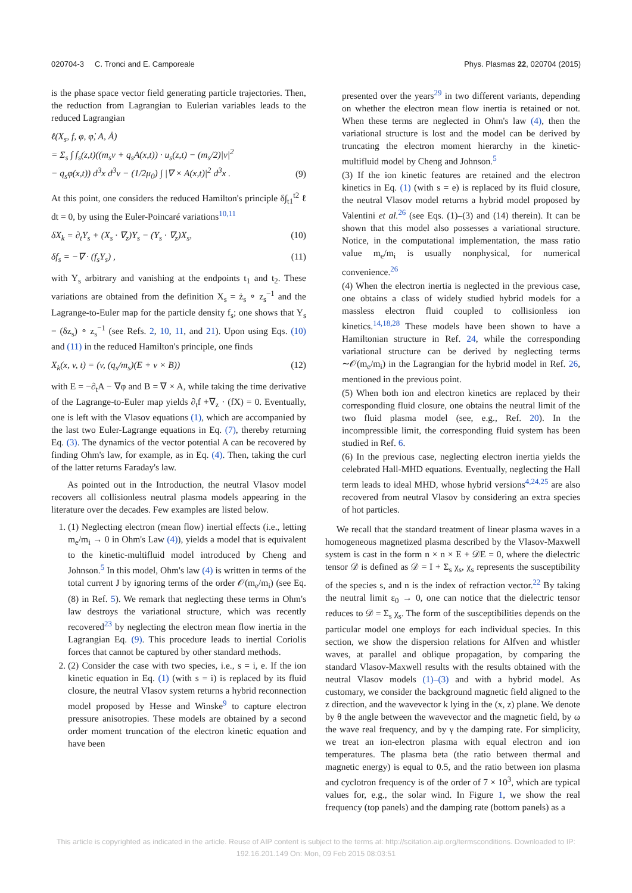020704-3 C. Tronci and E. Camporeale Phys. Plasmas 22, 020704 (2015)
is the phase space vector field generating particle trajectories. Then, the reduction from Lagrangian to Eulerian variables leads to the reduced Lagrangian
ℓ(X<sub>s</sub>, f, φ, φ̇, A, Ȧ)
= Σ<sub>s</sub> ∫ f<sub>s</sub>(z,t)((m<sub>s</sub>v + q<sub>s</sub>A(x,t)) · u<sub>s</sub>(z,t) − (m<sub>s</sub>/2)|v|<sup>2</sup>
− q<sub>s</sub>φ(x,t)) d<sup>3</sup>x d<sup>3</sup>v − (1/2μ<sub>0</sub>) ∫ |∇ × A(x,t)|<sup>2</sup> d<sup>3</sup>x .
(9)
At this point, one considers the reduced Hamilton's principle δ∫<sub>t1</sub><sup>t2</sup> ℓ dt = 0, by using the Euler-Poincaré variations<sup>10,11</sup>
δX<sub>k</sub> = ∂<sub>t</sub>Y<sub>s</sub> + (X<sub>s</sub> · ∇<sub>z</sub>)Y<sub>s</sub> − (Y<sub>s</sub> · ∇<sub>z</sub>)X<sub>s</sub>, (10)
δf<sub>s</sub> = −∇ · (f<sub>s</sub>Y<sub>s</sub>) , (11)
with Y<sub>s</sub> arbitrary and vanishing at the endpoints t<sub>1</sub> and t<sub>2</sub>. These variations are obtained from the definition X<sub>s</sub> = ż<sub>s</sub> ∘ z<sub>s</sub><sup>−1</sup> and the Lagrange-to-Euler map for the particle density f<sub>s</sub>; one shows that Y<sub>s</sub> = (δz<sub>s</sub>) ∘ z<sub>s</sub><sup>−1</sup> (see Refs. 2, 10, 11, and 21). Upon using Eqs. (10) and (11) in the reduced Hamilton's principle, one finds
X<sub>k</sub>(x, v, t) = (v, (q<sub>s</sub>/m<sub>s</sub>)(E + v × B)) (12)
with E = −∂<sub>t</sub>A − ∇φ and B = ∇ × A, while taking the time derivative of the Lagrange-to-Euler map yields ∂<sub>t</sub>f +∇<sub>z</sub> · (fX) = 0. Eventually, one is left with the Vlasov equations (1), which are accompanied by the last two Euler-Lagrange equations in Eq. (7), thereby returning Eq. (3). The dynamics of the vector potential A can be recovered by finding Ohm's law, for example, as in Eq. (4). Then, taking the curl of the latter returns Faraday's law.
As pointed out in the Introduction, the neutral Vlasov model recovers all collisionless neutral plasma models appearing in the literature over the decades. Few examples are listed below.
1. (1) Neglecting electron (mean flow) inertial effects (i.e., letting m<sub>e</sub>/m<sub>i</sub> → 0 in Ohm's Law (4)), yields a model that is equivalent to the kinetic-multifluid model introduced by Cheng and Johnson.<sup>5</sup> In this model, Ohm's law (4) is written in terms of the total current J by ignoring terms of the order 𝒪(m<sub>e</sub>/m<sub>i</sub>) (see Eq. (8) in Ref. 5). We remark that neglecting these terms in Ohm's law destroys the variational structure, which was recently recovered<sup>23</sup> by neglecting the electron mean flow inertia in the Lagrangian Eq. (9). This procedure leads to inertial Coriolis forces that cannot be captured by other standard methods.
2. (2) Consider the case with two species, i.e., s = i, e. If the ion kinetic equation in Eq. (1) (with s = i) is replaced by its fluid closure, the neutral Vlasov system returns a hybrid reconnection model proposed by Hesse and Winske<sup>9</sup> to capture electron pressure anisotropies. These models are obtained by a second order moment truncation of the electron kinetic equation and have been
presented over the years<sup>29</sup> in two different variants, depending on whether the electron mean flow inertia is retained or not. When these terms are neglected in Ohm's law (4), then the variational structure is lost and the model can be derived by truncating the electron moment hierarchy in the kinetic-multifluid model by Cheng and Johnson.<sup>5</sup>
(3) If the ion kinetic features are retained and the electron kinetics in Eq. (1) (with s = e) is replaced by its fluid closure, the neutral Vlasov model returns a hybrid model proposed by Valentini et al.<sup>26</sup> (see Eqs. (1)–(3) and (14) therein). It can be shown that this model also possesses a variational structure. Notice, in the computational implementation, the mass ratio value m<sub>e</sub>/m<sub>i</sub> is usually nonphysical, for numerical convenience.<sup>26</sup>
(4) When the electron inertia is neglected in the previous case, one obtains a class of widely studied hybrid models for a massless electron fluid coupled to collisionless ion kinetics.<sup>14,18,28</sup> These models have been shown to have a Hamiltonian structure in Ref. 24, while the corresponding variational structure can be derived by neglecting terms ∼𝒪(m<sub>e</sub>/m<sub>i</sub>) in the Lagrangian for the hybrid model in Ref. 26, mentioned in the previous point.
(5) When both ion and electron kinetics are replaced by their corresponding fluid closure, one obtains the neutral limit of the two fluid plasma model (see, e.g., Ref. 20). In the incompressible limit, the corresponding fluid system has been studied in Ref. 6.
(6) In the previous case, neglecting electron inertia yields the celebrated Hall-MHD equations. Eventually, neglecting the Hall term leads to ideal MHD, whose hybrid versions<sup>4,24,25</sup> are also recovered from neutral Vlasov by considering an extra species of hot particles.
We recall that the standard treatment of linear plasma waves in a homogeneous magnetized plasma described by the Vlasov-Maxwell system is cast in the form n × n × E + 𝒟E = 0, where the dielectric tensor 𝒟 is defined as 𝒟 = I + Σ<sub>s</sub> χ<sub>s</sub>, χ<sub>s</sub> represents the susceptibility of the species s, and n is the index of refraction vector.<sup>22</sup> By taking the neutral limit ε<sub>0</sub> → 0, one can notice that the dielectric tensor reduces to 𝒟 = Σ<sub>s</sub> χ<sub>s</sub>. The form of the susceptibilities depends on the particular model one employs for each individual species. In this section, we show the dispersion relations for Alfven and whistler waves, at parallel and oblique propagation, by comparing the standard Vlasov-Maxwell results with the results obtained with the neutral Vlasov models (1)–(3) and with a hybrid model. As customary, we consider the background magnetic field aligned to the z direction, and the wavevector k lying in the (x, z) plane. We denote by θ the angle between the wavevector and the magnetic field, by ω the wave real frequency, and by γ the damping rate. For simplicity, we treat an ion-electron plasma with equal electron and ion temperatures. The plasma beta (the ratio between thermal and magnetic energy) is equal to 0.5, and the ratio between ion plasma and cyclotron frequency is of the order of 7 × 10<sup>3</sup>, which are typical values for, e.g., the solar wind. In Figure 1, we show the real frequency (top panels) and the damping rate (bottom panels) as a
This article is copyrighted as indicated in the article. Reuse of AIP content is subject to the terms at: http://scitation.aip.org/termsconditions. Downloaded to IP:
192.16.201.149 On: Mon, 09 Feb 2015 08:03:51